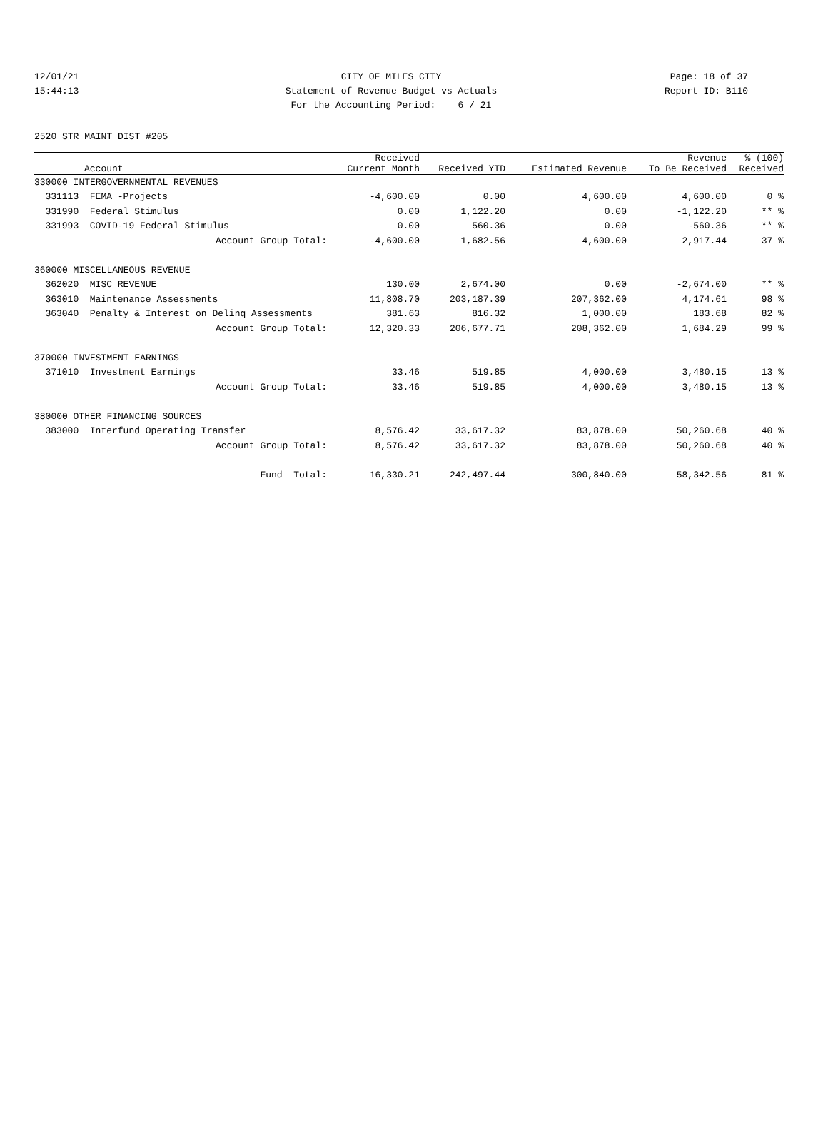12/01/21 CITY OF MILES CITY Page: 18 of 37
15:44:13 Statement of Revenue Budget vs Actuals
Report ID: B110
For the Accounting Period: 6 / 21
2520 STR MAINT DIST #205
| | Account | Received Current Month | Received YTD | Estimated Revenue | Revenue To Be Received | % (100) Received |
| --- | --- | --- | --- | --- | --- | --- |
| 330000 INTERGOVERNMENTAL REVENUES | | | | | | |
| 331113 | FEMA -Projects | -4,600.00 | 0.00 | 4,600.00 | 4,600.00 | 0 % |
| 331990 | Federal Stimulus | 0.00 | 1,122.20 | 0.00 | -1,122.20 | ** % |
| 331993 | COVID-19 Federal Stimulus | 0.00 | 560.36 | 0.00 | -560.36 | ** % |
| | Account Group Total: | -4,600.00 | 1,682.56 | 4,600.00 | 2,917.44 | 37 % |
| 360000 MISCELLANEOUS REVENUE | | | | | | |
| 362020 | MISC REVENUE | 130.00 | 2,674.00 | 0.00 | -2,674.00 | ** % |
| 363010 | Maintenance Assessments | 11,808.70 | 203,187.39 | 207,362.00 | 4,174.61 | 98 % |
| 363040 | Penalty & Interest on Delinq Assessments | 381.63 | 816.32 | 1,000.00 | 183.68 | 82 % |
| | Account Group Total: | 12,320.33 | 206,677.71 | 208,362.00 | 1,684.29 | 99 % |
| 370000 INVESTMENT EARNINGS | | | | | | |
| 371010 | Investment Earnings | 33.46 | 519.85 | 4,000.00 | 3,480.15 | 13 % |
| | Account Group Total: | 33.46 | 519.85 | 4,000.00 | 3,480.15 | 13 % |
| 380000 OTHER FINANCING SOURCES | | | | | | |
| 383000 | Interfund Operating Transfer | 8,576.42 | 33,617.32 | 83,878.00 | 50,260.68 | 40 % |
| | Account Group Total: | 8,576.42 | 33,617.32 | 83,878.00 | 50,260.68 | 40 % |
| | Fund Total: | 16,330.21 | 242,497.44 | 300,840.00 | 58,342.56 | 81 % |